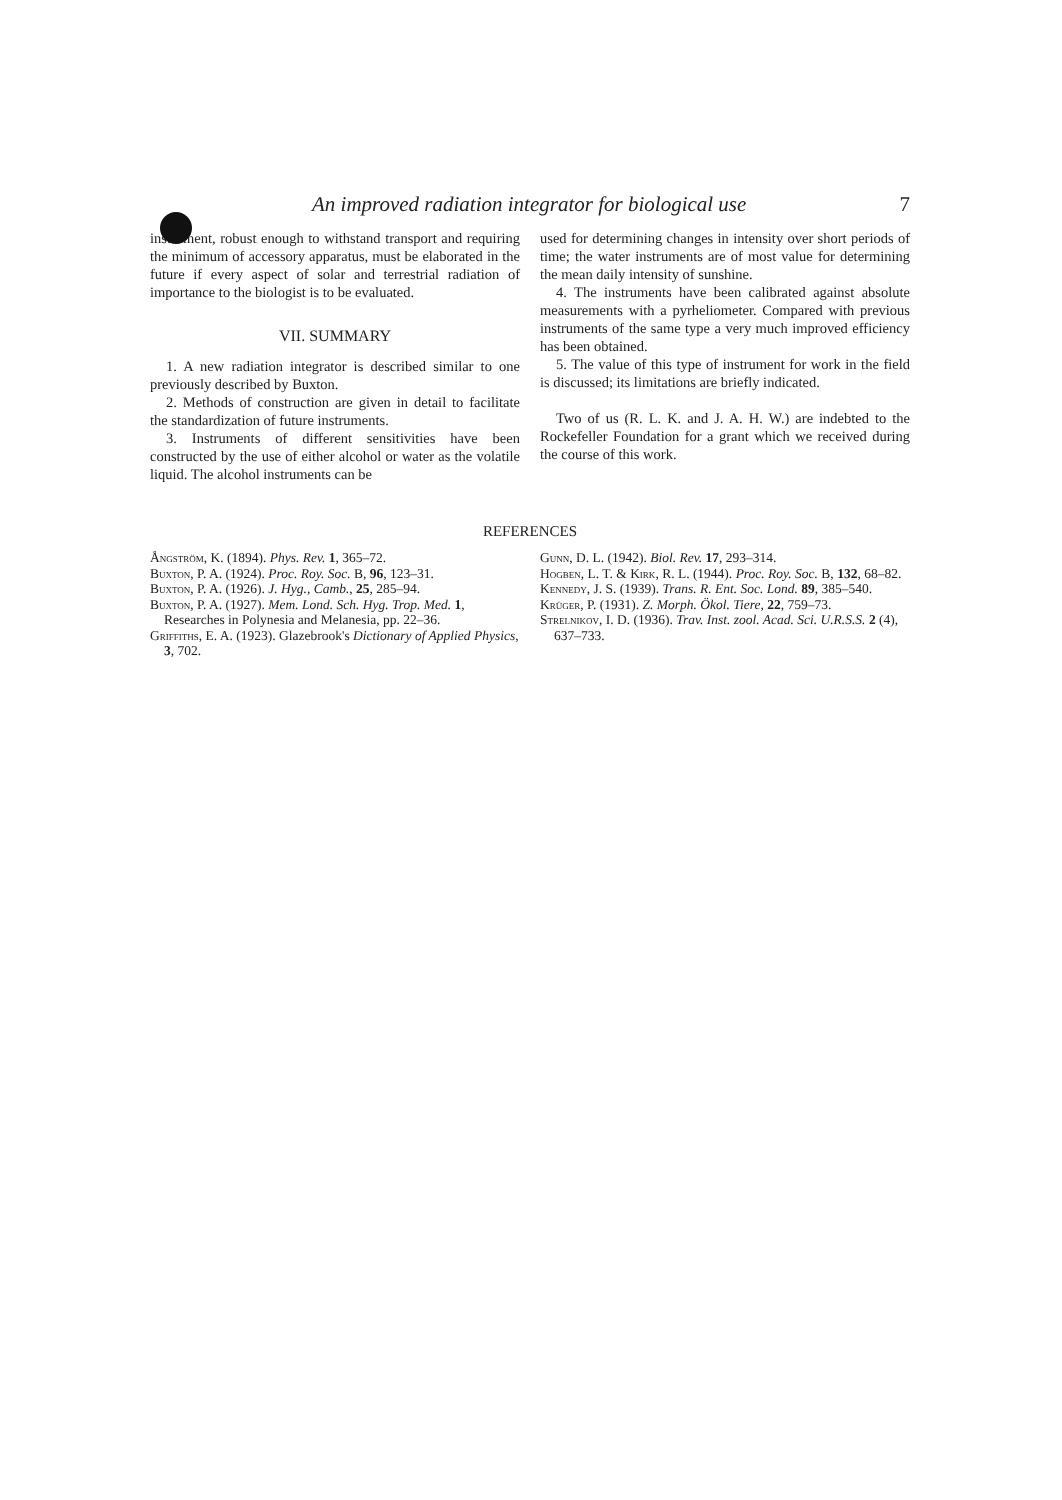An improved radiation integrator for biological use 7
instrument, robust enough to withstand transport and requiring the minimum of accessory apparatus, must be elaborated in the future if every aspect of solar and terrestrial radiation of importance to the biologist is to be evaluated.
VII. SUMMARY
1. A new radiation integrator is described similar to one previously described by Buxton.
2. Methods of construction are given in detail to facilitate the standardization of future instruments.
3. Instruments of different sensitivities have been constructed by the use of either alcohol or water as the volatile liquid. The alcohol instruments can be
used for determining changes in intensity over short periods of time; the water instruments are of most value for determining the mean daily intensity of sunshine.
4. The instruments have been calibrated against absolute measurements with a pyrheliometer. Compared with previous instruments of the same type a very much improved efficiency has been obtained.
5. The value of this type of instrument for work in the field is discussed; its limitations are briefly indicated.
Two of us (R. L. K. and J. A. H. W.) are indebted to the Rockefeller Foundation for a grant which we received during the course of this work.
REFERENCES
Ångström, K. (1894). Phys. Rev. 1, 365–72.
Buxton, P. A. (1924). Proc. Roy. Soc. B, 96, 123–31.
Buxton, P. A. (1926). J. Hyg., Camb., 25, 285–94.
Buxton, P. A. (1927). Mem. Lond. Sch. Hyg. Trop. Med. 1, Researches in Polynesia and Melanesia, pp. 22–36.
Griffiths, E. A. (1923). Glazebrook's Dictionary of Applied Physics, 3, 702.
Gunn, D. L. (1942). Biol. Rev. 17, 293–314.
Hogben, L. T. & Kirk, R. L. (1944). Proc. Roy. Soc. B, 132, 68–82.
Kennedy, J. S. (1939). Trans. R. Ent. Soc. Lond. 89, 385–540.
Krüger, P. (1931). Z. Morph. Ökol. Tiere, 22, 759–73.
Strelnikov, I. D. (1936). Trav. Inst. zool. Acad. Sci. U.R.S.S. 2 (4), 637–733.